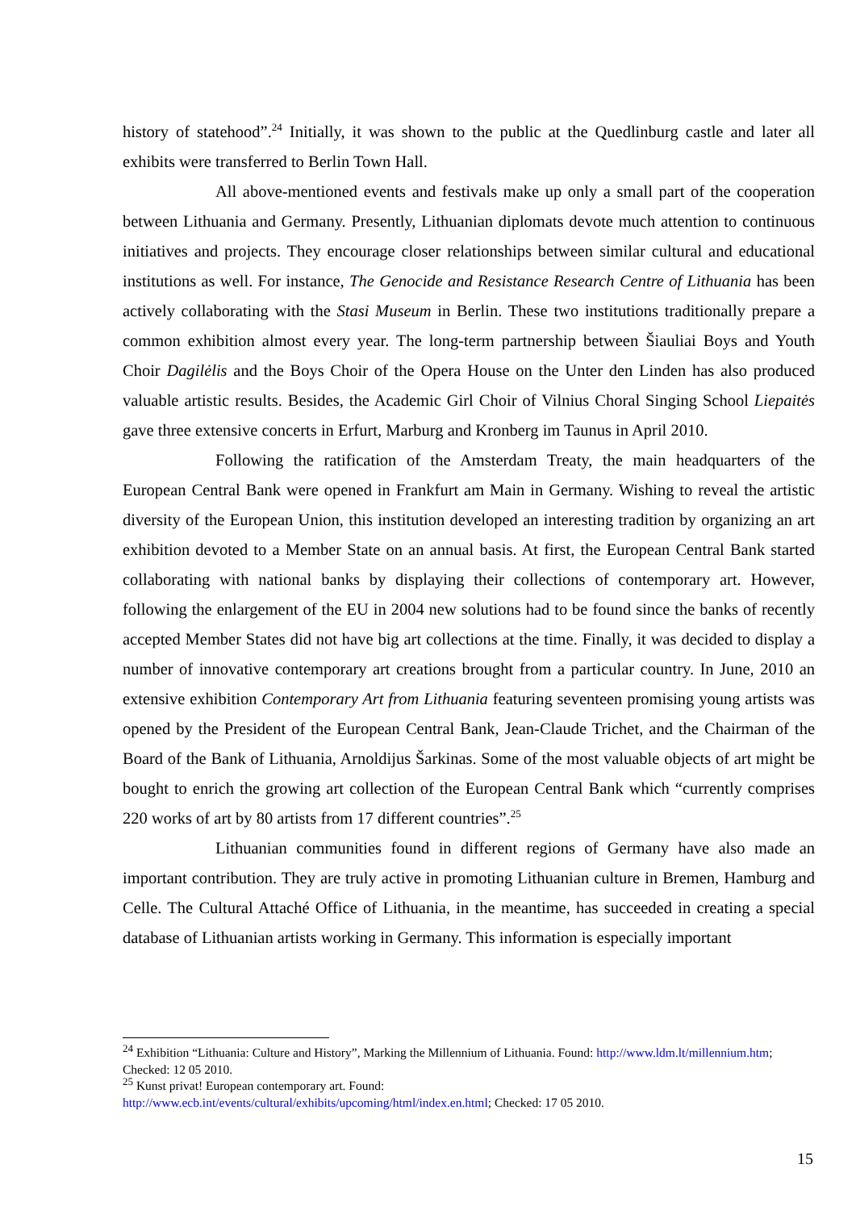history of statehood”.<sup>24</sup> Initially, it was shown to the public at the Quedlinburg castle and later all exhibits were transferred to Berlin Town Hall.
All above-mentioned events and festivals make up only a small part of the cooperation between Lithuania and Germany. Presently, Lithuanian diplomats devote much attention to continuous initiatives and projects. They encourage closer relationships between similar cultural and educational institutions as well. For instance, The Genocide and Resistance Research Centre of Lithuania has been actively collaborating with the Stasi Museum in Berlin. These two institutions traditionally prepare a common exhibition almost every year. The long-term partnership between Šiauliai Boys and Youth Choir Dagilėlis and the Boys Choir of the Opera House on the Unter den Linden has also produced valuable artistic results. Besides, the Academic Girl Choir of Vilnius Choral Singing School Liepaitės gave three extensive concerts in Erfurt, Marburg and Kronberg im Taunus in April 2010.
Following the ratification of the Amsterdam Treaty, the main headquarters of the European Central Bank were opened in Frankfurt am Main in Germany. Wishing to reveal the artistic diversity of the European Union, this institution developed an interesting tradition by organizing an art exhibition devoted to a Member State on an annual basis. At first, the European Central Bank started collaborating with national banks by displaying their collections of contemporary art. However, following the enlargement of the EU in 2004 new solutions had to be found since the banks of recently accepted Member States did not have big art collections at the time. Finally, it was decided to display a number of innovative contemporary art creations brought from a particular country. In June, 2010 an extensive exhibition Contemporary Art from Lithuania featuring seventeen promising young artists was opened by the President of the European Central Bank, Jean-Claude Trichet, and the Chairman of the Board of the Bank of Lithuania, Arnoldijus Šarkinas. Some of the most valuable objects of art might be bought to enrich the growing art collection of the European Central Bank which “currently comprises 220 works of art by 80 artists from 17 different countries”.<sup>25</sup>
Lithuanian communities found in different regions of Germany have also made an important contribution. They are truly active in promoting Lithuanian culture in Bremen, Hamburg and Celle. The Cultural Attaché Office of Lithuania, in the meantime, has succeeded in creating a special database of Lithuanian artists working in Germany. This information is especially important
<sup>24</sup> Exhibition “Lithuania: Culture and History”, Marking the Millennium of Lithuania. Found: http://www.ldm.lt/millennium.htm; Checked: 12 05 2010.
<sup>25</sup> Kunst privat! European contemporary art. Found:
http://www.ecb.int/events/cultural/exhibits/upcoming/html/index.en.html; Checked: 17 05 2010.
15